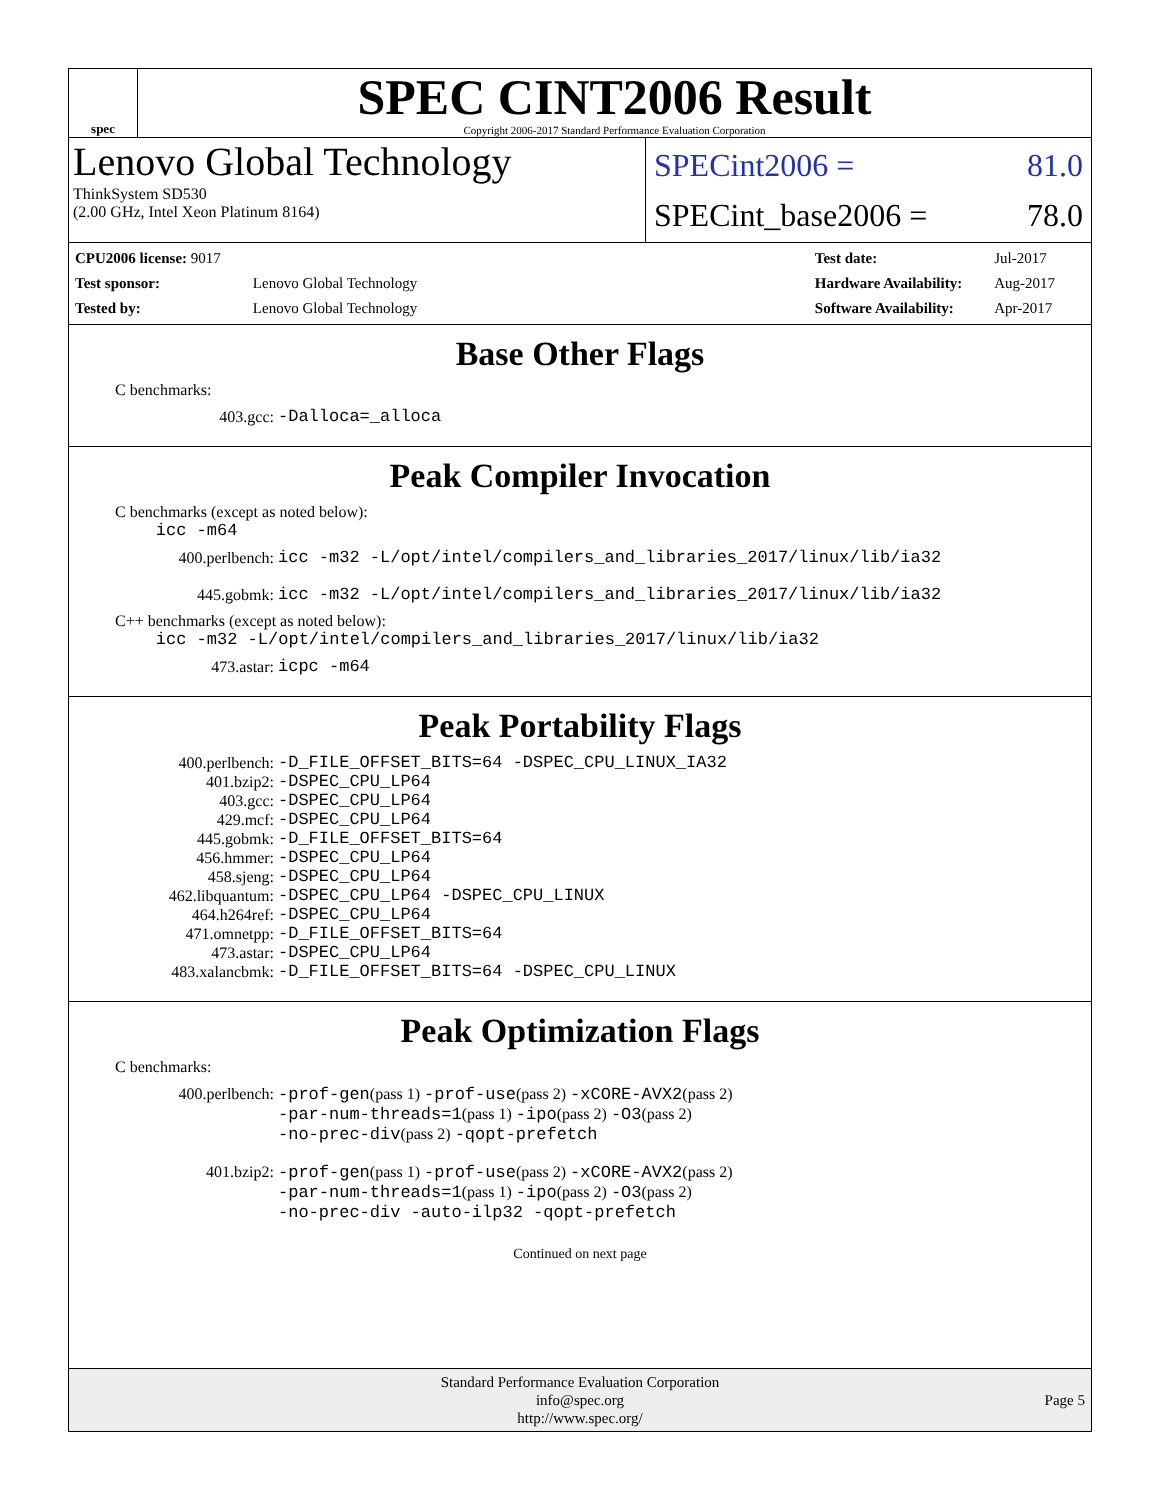spec
SPEC CINT2006 Result
Copyright 2006-2017 Standard Performance Evaluation Corporation
Lenovo Global Technology
ThinkSystem SD530
(2.00 GHz, Intel Xeon Platinum 8164)
SPECint2006 = 81.0
SPECint_base2006 = 78.0
| CPU2006 license: 9017 | |
| Test sponsor: | Lenovo Global Technology |
| Tested by: | Lenovo Global Technology |
| Test date: | Jul-2017 |
| Hardware Availability: | Aug-2017 |
| Software Availability: | Apr-2017 |
Base Other Flags
C benchmarks:
403.gcc: -Dalloca=_alloca
Peak Compiler Invocation
C benchmarks (except as noted below):
icc -m64
400.perlbench: icc -m32 -L/opt/intel/compilers_and_libraries_2017/linux/lib/ia32
445.gobmk: icc -m32 -L/opt/intel/compilers_and_libraries_2017/linux/lib/ia32
C++ benchmarks (except as noted below):
icc -m32 -L/opt/intel/compilers_and_libraries_2017/linux/lib/ia32
473.astar: icpc -m64
Peak Portability Flags
400.perlbench: -D_FILE_OFFSET_BITS=64 -DSPEC_CPU_LINUX_IA32
401.bzip2: -DSPEC_CPU_LP64
403.gcc: -DSPEC_CPU_LP64
429.mcf: -DSPEC_CPU_LP64
445.gobmk: -D_FILE_OFFSET_BITS=64
456.hmmer: -DSPEC_CPU_LP64
458.sjeng: -DSPEC_CPU_LP64
462.libquantum: -DSPEC_CPU_LP64 -DSPEC_CPU_LINUX
464.h264ref: -DSPEC_CPU_LP64
471.omnetpp: -D_FILE_OFFSET_BITS=64
473.astar: -DSPEC_CPU_LP64
483.xalancbmk: -D_FILE_OFFSET_BITS=64 -DSPEC_CPU_LINUX
Peak Optimization Flags
C benchmarks:
400.perlbench: -prof-gen(pass 1) -prof-use(pass 2) -xCORE-AVX2(pass 2)
-par-num-threads=1(pass 1) -ipo(pass 2) -O3(pass 2)
-no-prec-div(pass 2) -qopt-prefetch
401.bzip2: -prof-gen(pass 1) -prof-use(pass 2) -xCORE-AVX2(pass 2)
-par-num-threads=1(pass 1) -ipo(pass 2) -O3(pass 2)
-no-prec-div -auto-ilp32 -qopt-prefetch
Continued on next page
Standard Performance Evaluation Corporation
info@spec.org
http://www.spec.org/
Page 5